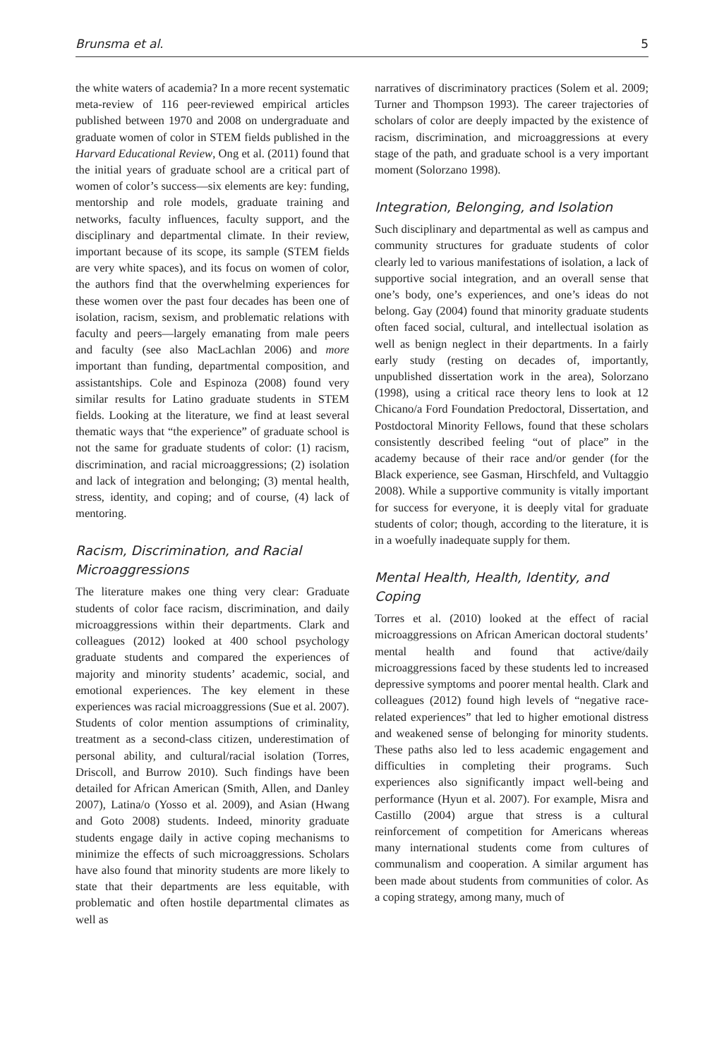Brunsma et al. 5
the white waters of academia? In a more recent systematic meta-review of 116 peer-reviewed empirical articles published between 1970 and 2008 on undergraduate and graduate women of color in STEM fields published in the Harvard Educational Review, Ong et al. (2011) found that the initial years of graduate school are a critical part of women of color’s success—six elements are key: funding, mentorship and role models, graduate training and networks, faculty influences, faculty support, and the disciplinary and departmental climate. In their review, important because of its scope, its sample (STEM fields are very white spaces), and its focus on women of color, the authors find that the overwhelming experiences for these women over the past four decades has been one of isolation, racism, sexism, and problematic relations with faculty and peers—largely emanating from male peers and faculty (see also MacLachlan 2006) and more important than funding, departmental composition, and assistantships. Cole and Espinoza (2008) found very similar results for Latino graduate students in STEM fields. Looking at the literature, we find at least several thematic ways that “the experience” of graduate school is not the same for graduate students of color: (1) racism, discrimination, and racial microaggressions; (2) isolation and lack of integration and belonging; (3) mental health, stress, identity, and coping; and of course, (4) lack of mentoring.
Racism, Discrimination, and Racial Microaggressions
The literature makes one thing very clear: Graduate students of color face racism, discrimination, and daily microaggressions within their departments. Clark and colleagues (2012) looked at 400 school psychology graduate students and compared the experiences of majority and minority students’ academic, social, and emotional experiences. The key element in these experiences was racial microaggressions (Sue et al. 2007). Students of color mention assumptions of criminality, treatment as a second-class citizen, underestimation of personal ability, and cultural/racial isolation (Torres, Driscoll, and Burrow 2010). Such findings have been detailed for African American (Smith, Allen, and Danley 2007), Latina/o (Yosso et al. 2009), and Asian (Hwang and Goto 2008) students. Indeed, minority graduate students engage daily in active coping mechanisms to minimize the effects of such microaggressions. Scholars have also found that minority students are more likely to state that their departments are less equitable, with problematic and often hostile departmental climates as well as
narratives of discriminatory practices (Solem et al. 2009; Turner and Thompson 1993). The career trajectories of scholars of color are deeply impacted by the existence of racism, discrimination, and microaggressions at every stage of the path, and graduate school is a very important moment (Solorzano 1998).
Integration, Belonging, and Isolation
Such disciplinary and departmental as well as campus and community structures for graduate students of color clearly led to various manifestations of isolation, a lack of supportive social integration, and an overall sense that one’s body, one’s experiences, and one’s ideas do not belong. Gay (2004) found that minority graduate students often faced social, cultural, and intellectual isolation as well as benign neglect in their departments. In a fairly early study (resting on decades of, importantly, unpublished dissertation work in the area), Solorzano (1998), using a critical race theory lens to look at 12 Chicano/a Ford Foundation Predoctoral, Dissertation, and Postdoctoral Minority Fellows, found that these scholars consistently described feeling “out of place” in the academy because of their race and/or gender (for the Black experience, see Gasman, Hirschfeld, and Vultaggio 2008). While a supportive community is vitally important for success for everyone, it is deeply vital for graduate students of color; though, according to the literature, it is in a woefully inadequate supply for them.
Mental Health, Health, Identity, and Coping
Torres et al. (2010) looked at the effect of racial microaggressions on African American doctoral students’ mental health and found that active/daily microaggressions faced by these students led to increased depressive symptoms and poorer mental health. Clark and colleagues (2012) found high levels of “negative race-related experiences” that led to higher emotional distress and weakened sense of belonging for minority students. These paths also led to less academic engagement and difficulties in completing their programs. Such experiences also significantly impact well-being and performance (Hyun et al. 2007). For example, Misra and Castillo (2004) argue that stress is a cultural reinforcement of competition for Americans whereas many international students come from cultures of communalism and cooperation. A similar argument has been made about students from communities of color. As a coping strategy, among many, much of